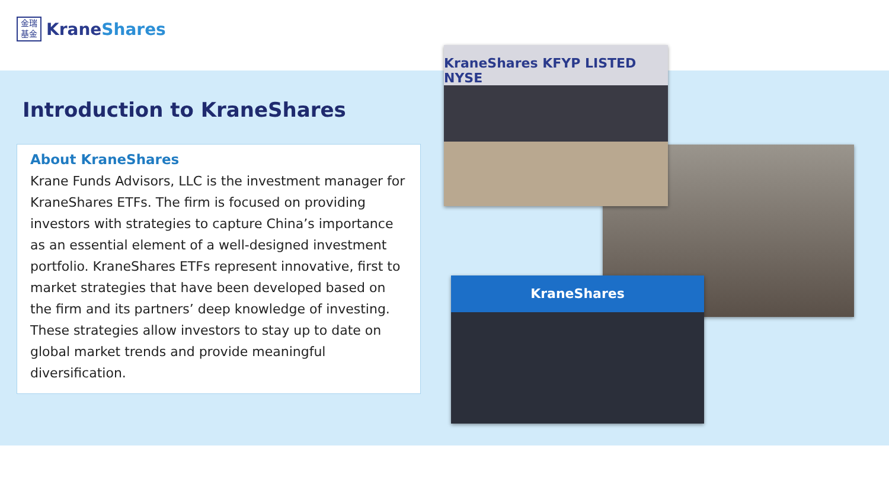金瑞
基金
KraneShares
Introduction to KraneShares
About KraneShares
Krane Funds Advisors, LLC is the investment manager for KraneShares ETFs. The firm is focused on providing investors with strategies to capture China’s importance as an essential element of a well-designed investment portfolio. KraneShares ETFs represent innovative, first to market strategies that have been developed based on the firm and its partners’ deep knowledge of investing. These strategies allow investors to stay up to date on global market trends and provide meaningful diversification.
KraneShares KFYP LISTED NYSE
KraneShares